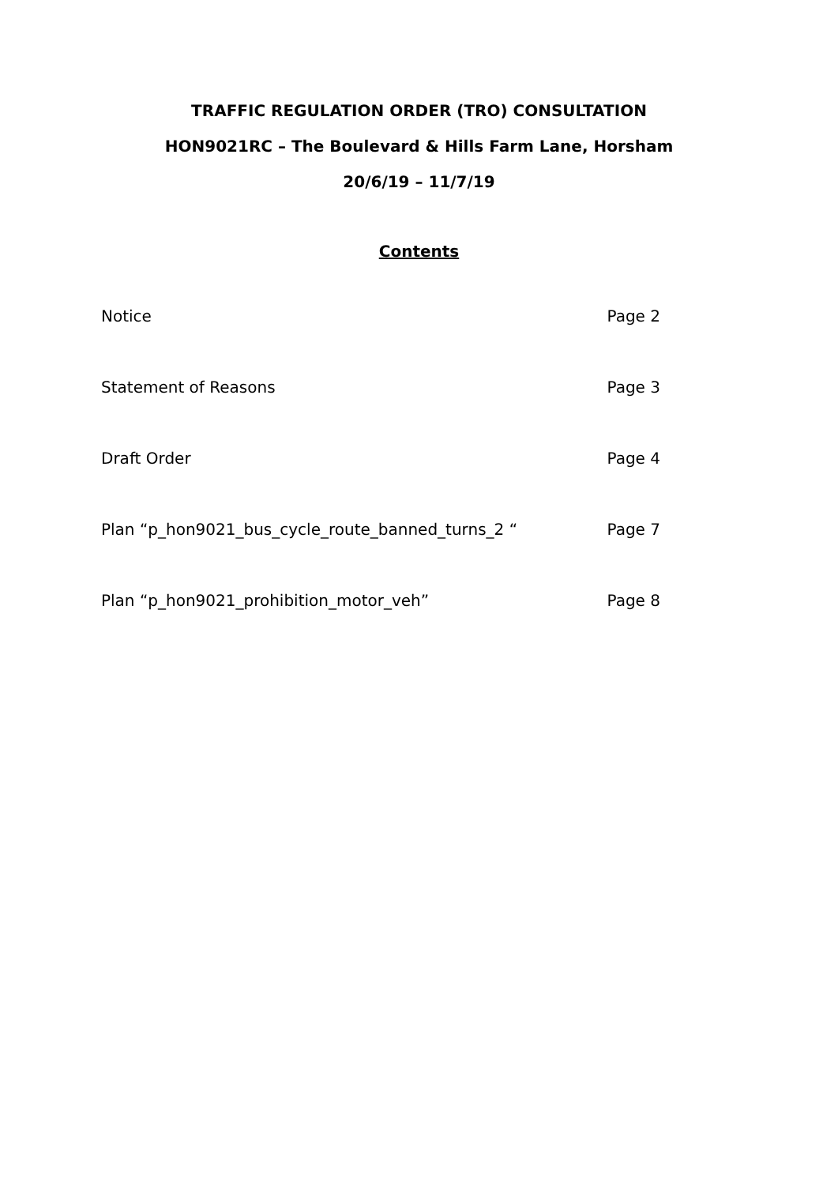TRAFFIC REGULATION ORDER (TRO) CONSULTATION
HON9021RC – The Boulevard & Hills Farm Lane, Horsham
20/6/19 – 11/7/19
Contents
Notice Page 2
Statement of Reasons Page 3
Draft Order Page 4
Plan “p_hon9021_bus_cycle_route_banned_turns_2 “Page 7
Plan “p_hon9021_prohibition_motor_veh” Page 8